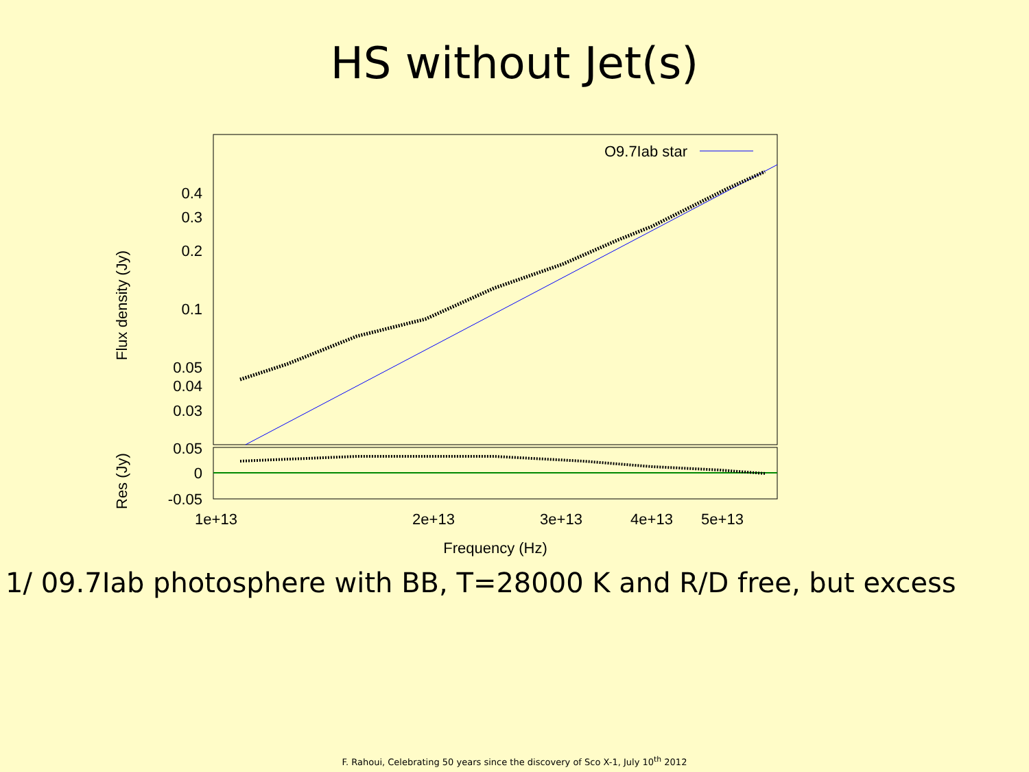HS without Jet(s)
O9.7Iab star
0.4
0.3
0.2
0.1
0.05
0.04
0.03
0.05
0
-0.05
1e+13
2e+13
3e+13
4e+13
5e+13
Frequency (Hz)
Flux density (Jy)
Res (Jy)
1/ 09.7Iab photosphere with BB, T=28000 K and R/D free, but excess
F. Rahoui, Celebrating 50 years since the discovery of Sco X-1, July 10<sup>th</sup> 2012